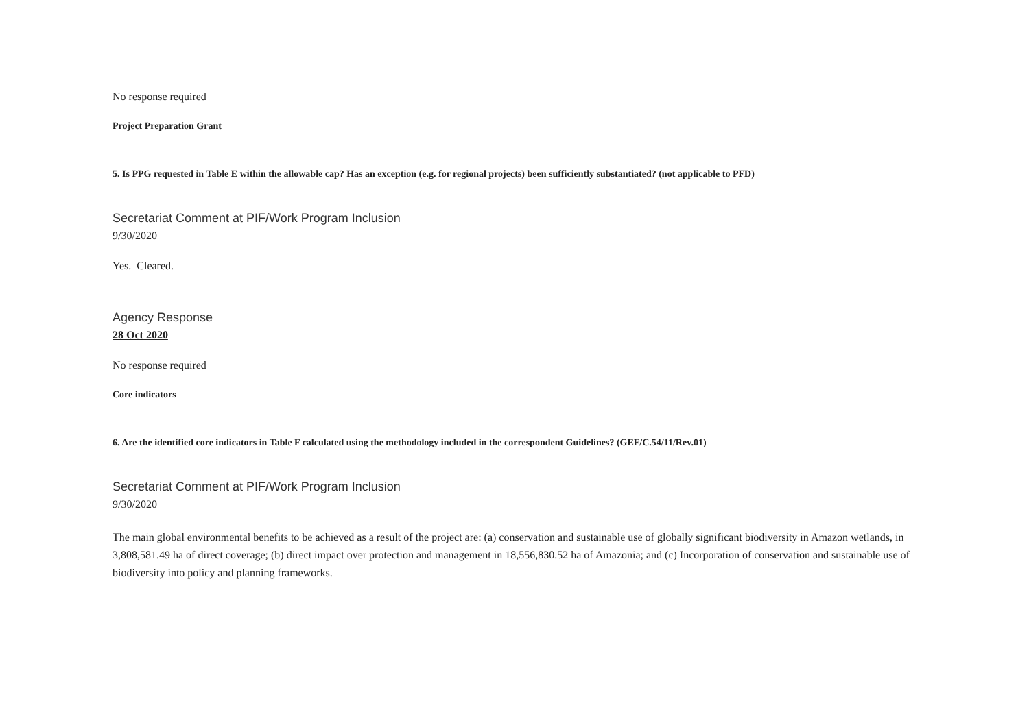No response required
Project Preparation Grant
5. Is PPG requested in Table E within the allowable cap? Has an exception (e.g. for regional projects) been sufficiently substantiated? (not applicable to PFD)
Secretariat Comment at PIF/Work Program Inclusion
9/30/2020
Yes. Cleared.
Agency Response
28 Oct 2020
No response required
Core indicators
6. Are the identified core indicators in Table F calculated using the methodology included in the correspondent Guidelines? (GEF/C.54/11/Rev.01)
Secretariat Comment at PIF/Work Program Inclusion
9/30/2020
The main global environmental benefits to be achieved as a result of the project are: (a) conservation and sustainable use of globally significant biodiversity in Amazon wetlands, in 3,808,581.49 ha of direct coverage; (b) direct impact over protection and management in 18,556,830.52 ha of Amazonia; and (c) Incorporation of conservation and sustainable use of biodiversity into policy and planning frameworks.